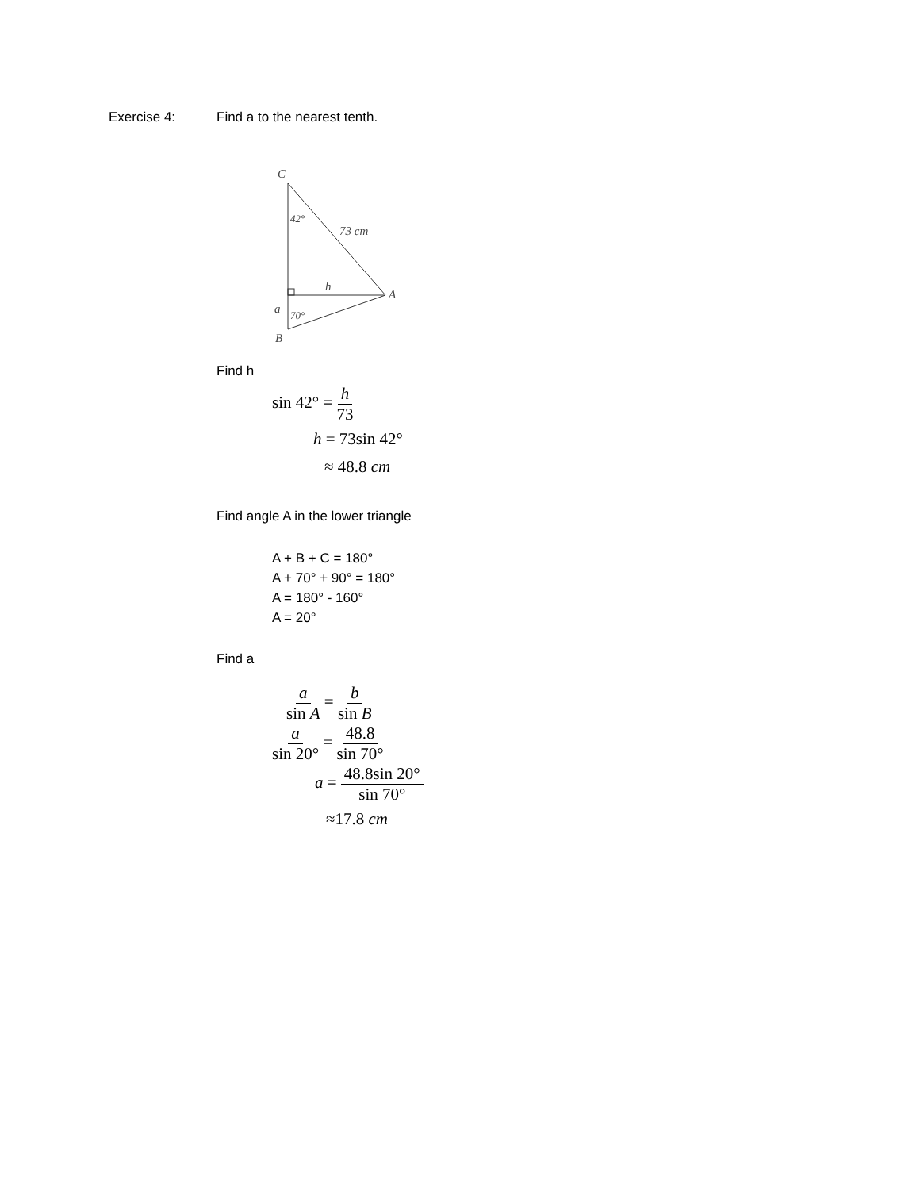Exercise 4: Find a to the nearest tenth.
C
42°
73 cm
h
A
a
70°
B
Find h
sin 42° = h 73
h = 73sin 42°
≈ 48.8 cm
Find angle A in the lower triangle
A + B + C = 180°
A + 70° + 90° = 180°
A = 180° - 160°
A = 20°
Find a
a sin A = b sin B
a sin 20° = 48.8 sin 70°
a = 48.8sin 20° sin 70°
≈17.8 cm